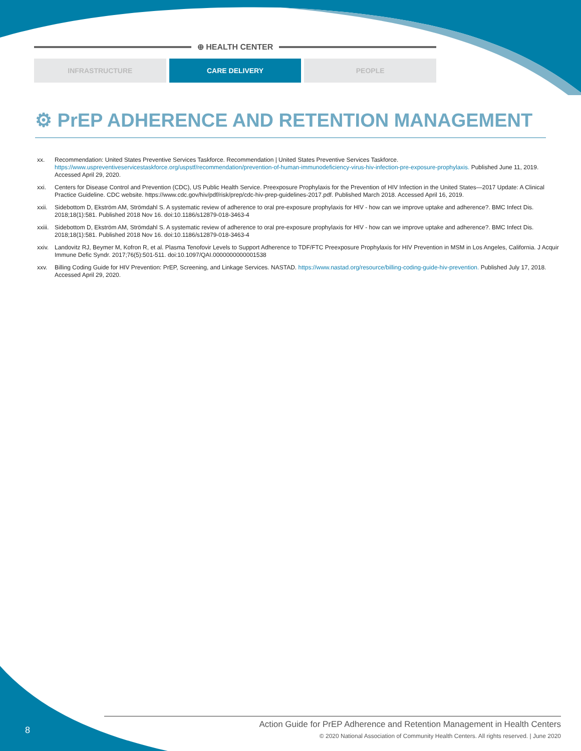⊕ HEALTH CENTER
INFRASTRUCTURE CARE DELIVERY PEOPLE
⚙ PrEP ADHERENCE AND RETENTION MANAGEMENT
xx. Recommendation: United States Preventive Services Taskforce. Recommendation | United States Preventive Services Taskforce. https://www.uspreventiveservicestaskforce.org/uspstf/recommendation/prevention-of-human-immunodeficiency-virus-hiv-infection-pre-exposure-prophylaxis. Published June 11, 2019. Accessed April 29, 2020.
xxi. Centers for Disease Control and Prevention (CDC), US Public Health Service. Preexposure Prophylaxis for the Prevention of HIV Infection in the United States—2017 Update: A Clinical Practice Guideline. CDC website. https://www.cdc.gov/hiv/pdf/risk/prep/cdc-hiv-prep-guidelines-2017.pdf. Published March 2018. Accessed April 16, 2019.
xxii. Sidebottom D, Ekström AM, Strömdahl S. A systematic review of adherence to oral pre-exposure prophylaxis for HIV - how can we improve uptake and adherence?. BMC Infect Dis. 2018;18(1):581. Published 2018 Nov 16. doi:10.1186/s12879-018-3463-4
xxiii. Sidebottom D, Ekström AM, Strömdahl S. A systematic review of adherence to oral pre-exposure prophylaxis for HIV - how can we improve uptake and adherence?. BMC Infect Dis. 2018;18(1):581. Published 2018 Nov 16. doi:10.1186/s12879-018-3463-4
xxiv. Landovitz RJ, Beymer M, Kofron R, et al. Plasma Tenofovir Levels to Support Adherence to TDF/FTC Preexposure Prophylaxis for HIV Prevention in MSM in Los Angeles, California. J Acquir Immune Defic Syndr. 2017;76(5):501‐511. doi:10.1097/QAI.0000000000001538
xxv. Billing Coding Guide for HIV Prevention: PrEP, Screening, and Linkage Services. NASTAD. https://www.nastad.org/resource/billing-coding-guide-hiv-prevention. Published July 17, 2018. Accessed April 29, 2020.
8
Action Guide for PrEP Adherence and Retention Management in Health Centers
© 2020 National Association of Community Health Centers. All rights reserved. | June 2020